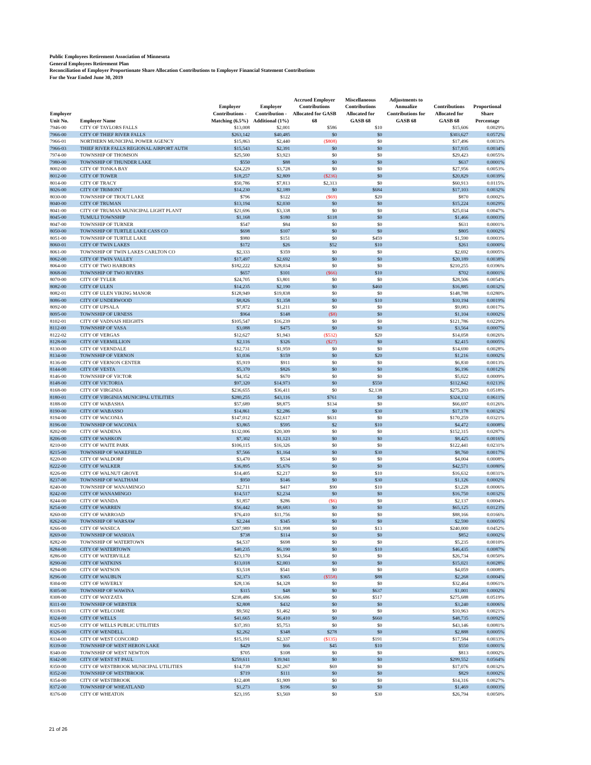Public Employees Retirement Association of Minnesota
General Employees Retirement Plan
Reconciliation of Employer Proportionate Share Allocation Contributions to Employer Financial Statement Contributions
For the Year Ended June 30, 2019
| Employer Unit No. | Employer Name | Employer Contributions - Matching (6.5%) | Employer Contribution - Additional (1%) | Accrued Employer Contributions Allocated for GASB 68 | Miscellaneous Contributions Allocated for GASB 68 | Adjustments to Annualize Contributions for GASB 68 | Contributions Allocated for GASB 68 | Proportional Share Percentage |
| --- | --- | --- | --- | --- | --- | --- | --- | --- |
| 7946-00 | CITY OF TAYLORS FALLS | $13,008 | $2,001 | $586 | $10 | | $15,606 | 0.0029% |
| 7966-00 | CITY OF THIEF RIVER FALLS | $263,142 | $40,485 | $0 | $0 | | $303,627 | 0.0572% |
| 7966-01 | NORTHERN MUNICIPAL POWER AGENCY | $15,863 | $2,440 | ($808) | $0 | | $17,496 | 0.0033% |
| 7966-03 | THIEF RIVER FALLS REGIONAL AIRPORT AUTH | $15,543 | $2,391 | $0 | $0 | | $17,935 | 0.0034% |
| 7974-00 | TOWNSHIP OF THOMSON | $25,500 | $3,923 | $0 | $0 | | $29,423 | 0.0055% |
| 7980-00 | TOWNSHIP OF THUNDER LAKE | $550 | $88 | $0 | $0 | | $637 | 0.0001% |
| 8002-00 | CITY OF TONKA BAY | $24,229 | $3,728 | $0 | $0 | | $27,956 | 0.0053% |
| 8012-00 | CITY OF TOWER | $18,257 | $2,809 | ($236) | $0 | | $20,829 | 0.0039% |
| 8014-00 | CITY OF TRACY | $50,786 | $7,813 | $2,313 | $0 | | $60,913 | 0.0115% |
| 8026-00 | CITY OF TRIMONT | $14,230 | $2,189 | $0 | $684 | | $17,103 | 0.0032% |
| 8030-00 | TOWNSHIP OF TROUT LAKE | $796 | $122 | ($69) | $20 | | $870 | 0.0002% |
| 8040-00 | CITY OF TRUMAN | $13,194 | $2,030 | $0 | $0 | | $15,224 | 0.0029% |
| 8041-00 | CITY OF TRUMAN MUNICIPAL LIGHT PLANT | $21,696 | $3,338 | $0 | $0 | | $25,034 | 0.0047% |
| 8045-00 | TUMULI TOWNSHIP | $1,168 | $180 | $118 | $0 | | $1,466 | 0.0003% |
| 8047-00 | TOWNSHIP OF TURNER | $547 | $84 | $0 | $0 | | $631 | 0.0001% |
| 8050-00 | TOWNSHIP OF TURTLE LAKE CASS CO | $698 | $107 | $0 | $0 | | $805 | 0.0002% |
| 8051-00 | TOWNSHIP OF TURTLE LAKE | $980 | $151 | $0 | $459 | | $1,590 | 0.0003% |
| 8060-01 | CITY OF TWIN LAKES | $172 | $26 | $52 | $10 | | $261 | 0.0000% |
| 8061-00 | TOWNSHIP OF TWIN LAKES CARLTON CO | $2,333 | $359 | $0 | $0 | | $2,692 | 0.0005% |
| 8062-00 | CITY OF TWIN VALLEY | $17,497 | $2,692 | $0 | $0 | | $20,189 | 0.0038% |
| 8064-00 | CITY OF TWO HARBORS | $182,222 | $28,034 | $0 | $0 | | $210,255 | 0.0396% |
| 8068-00 | TOWNSHIP OF TWO RIVERS | $657 | $101 | ($66) | $10 | | $702 | 0.0001% |
| 8070-00 | CITY OF TYLER | $24,705 | $3,801 | $0 | $0 | | $28,506 | 0.0054% |
| 8082-00 | CITY OF ULEN | $14,235 | $2,190 | $0 | $460 | | $16,885 | 0.0032% |
| 8082-01 | CITY OF ULEN VIKING MANOR | $128,949 | $19,838 | $0 | $0 | | $148,788 | 0.0280% |
| 8086-00 | CITY OF UNDERWOOD | $8,826 | $1,358 | $0 | $10 | | $10,194 | 0.0019% |
| 8092-00 | CITY OF UPSALA | $7,872 | $1,211 | $0 | $0 | | $9,083 | 0.0017% |
| 8095-00 | TOWNSHIP OF URNESS | $964 | $148 | ($8) | $0 | | $1,104 | 0.0002% |
| 8102-01 | CITY OF VADNAIS HEIGHTS | $105,547 | $16,239 | $0 | $0 | | $121,786 | 0.0229% |
| 8112-00 | TOWNSHIP OF VASA | $3,088 | $475 | $0 | $0 | | $3,564 | 0.0007% |
| 8122-02 | CITY OF VERGAS | $12,627 | $1,943 | ($532) | $20 | | $14,058 | 0.0026% |
| 8128-00 | CITY OF VERMILLION | $2,116 | $326 | ($27) | $0 | | $2,415 | 0.0005% |
| 8130-00 | CITY OF VERNDALE | $12,731 | $1,959 | $0 | $0 | | $14,690 | 0.0028% |
| 8134-00 | TOWNSHIP OF VERNON | $1,036 | $159 | $0 | $20 | | $1,216 | 0.0002% |
| 8136-00 | CITY OF VERNON CENTER | $5,919 | $911 | $0 | $0 | | $6,830 | 0.0013% |
| 8144-00 | CITY OF VESTA | $5,370 | $826 | $0 | $0 | | $6,196 | 0.0012% |
| 8146-00 | TOWNSHIP OF VICTOR | $4,352 | $670 | $0 | $0 | | $5,022 | 0.0009% |
| 8148-00 | CITY OF VICTORIA | $97,320 | $14,973 | $0 | $550 | | $112,842 | 0.0213% |
| 8168-00 | CITY OF VIRGINIA | $236,655 | $36,411 | $0 | $2,138 | | $275,203 | 0.0518% |
| 8180-01 | CITY OF VIRGINIA MUNICIPAL UTILITIES | $280,255 | $43,116 | $761 | $0 | | $324,132 | 0.0611% |
| 8188-00 | CITY OF WABASHA | $57,689 | $8,875 | $134 | $0 | | $66,697 | 0.0126% |
| 8190-00 | CITY OF WABASSO | $14,861 | $2,286 | $0 | $30 | | $17,178 | 0.0032% |
| 8194-00 | CITY OF WACONIA | $147,012 | $22,617 | $631 | $0 | | $170,259 | 0.0321% |
| 8196-00 | TOWNSHIP OF WACONIA | $3,865 | $595 | $2 | $10 | | $4,472 | 0.0008% |
| 8202-00 | CITY OF WADENA | $132,006 | $20,309 | $0 | $0 | | $152,315 | 0.0287% |
| 8206-00 | CITY OF WAHKON | $7,302 | $1,123 | $0 | $0 | | $8,425 | 0.0016% |
| 8210-00 | CITY OF WAITE PARK | $106,115 | $16,326 | $0 | $0 | | $122,441 | 0.0231% |
| 8215-00 | TOWNSHIP OF WAKEFIELD | $7,566 | $1,164 | $0 | $30 | | $8,760 | 0.0017% |
| 8220-00 | CITY OF WALDORF | $3,470 | $534 | $0 | $0 | | $4,004 | 0.0008% |
| 8222-00 | CITY OF WALKER | $36,895 | $5,676 | $0 | $0 | | $42,571 | 0.0080% |
| 8226-00 | CITY OF WALNUT GROVE | $14,405 | $2,217 | $0 | $10 | | $16,632 | 0.0031% |
| 8237-00 | TOWNSHIP OF WALTHAM | $950 | $146 | $0 | $30 | | $1,126 | 0.0002% |
| 8240-00 | TOWNSHIP OF WANAMINGO | $2,711 | $417 | $90 | $10 | | $3,228 | 0.0006% |
| 8242-00 | CITY OF WANAMINGO | $14,517 | $2,234 | $0 | $0 | | $16,750 | 0.0032% |
| 8244-00 | CITY OF WANDA | $1,857 | $286 | ($6) | $0 | | $2,137 | 0.0004% |
| 8254-00 | CITY OF WARREN | $56,442 | $8,683 | $0 | $0 | | $65,125 | 0.0123% |
| 8260-00 | CITY OF WARROAD | $76,410 | $11,756 | $0 | $0 | | $88,166 | 0.0166% |
| 8262-00 | TOWNSHIP OF WARSAW | $2,244 | $345 | $0 | $0 | | $2,590 | 0.0005% |
| 8266-00 | CITY OF WASECA | $207,989 | $31,998 | $0 | $13 | | $240,000 | 0.0452% |
| 8269-00 | TOWNSHIP OF WASIOJA | $738 | $114 | $0 | $0 | | $852 | 0.0002% |
| 8282-00 | TOWNSHIP OF WATERTOWN | $4,537 | $698 | $0 | $0 | | $5,235 | 0.0010% |
| 8284-00 | CITY OF WATERTOWN | $40,235 | $6,190 | $0 | $10 | | $46,435 | 0.0087% |
| 8286-00 | CITY OF WATERVILLE | $23,170 | $3,564 | $0 | $0 | | $26,734 | 0.0050% |
| 8290-00 | CITY OF WATKINS | $13,018 | $2,003 | $0 | $0 | | $15,021 | 0.0028% |
| 8294-00 | CITY OF WATSON | $3,518 | $541 | $0 | $0 | | $4,059 | 0.0008% |
| 8296-00 | CITY OF WAUBUN | $2,373 | $365 | ($558) | $88 | | $2,268 | 0.0004% |
| 8304-00 | CITY OF WAVERLY | $28,136 | $4,328 | $0 | $0 | | $32,464 | 0.0061% |
| 8305-00 | TOWNSHIP OF WAWINA | $315 | $48 | $0 | $637 | | $1,001 | 0.0002% |
| 8308-00 | CITY OF WAYZATA | $238,486 | $36,686 | $0 | $517 | | $275,688 | 0.0519% |
| 8311-00 | TOWNSHIP OF WEBSTER | $2,808 | $432 | $0 | $0 | | $3,240 | 0.0006% |
| 8318-01 | CITY OF WELCOME | $9,502 | $1,462 | $0 | $0 | | $10,963 | 0.0021% |
| 8324-00 | CITY OF WELLS | $41,665 | $6,410 | $0 | $660 | | $48,735 | 0.0092% |
| 8325-00 | CITY OF WELLS PUBLIC UTILITIES | $37,393 | $5,753 | $0 | $0 | | $43,146 | 0.0081% |
| 8326-00 | CITY OF WENDELL | $2,262 | $348 | $278 | $0 | | $2,888 | 0.0005% |
| 8334-00 | CITY OF WEST CONCORD | $15,191 | $2,337 | ($135) | $191 | | $17,584 | 0.0033% |
| 8339-00 | TOWNSHIP OF WEST HERON LAKE | $429 | $66 | $45 | $10 | | $550 | 0.0001% |
| 8340-00 | TOWNSHIP OF WEST NEWTON | $705 | $108 | $0 | $0 | | $813 | 0.0002% |
| 8342-00 | CITY OF WEST ST PAUL | $259,611 | $39,941 | $0 | $0 | | $299,552 | 0.0564% |
| 8350-00 | CITY OF WESTBROOK MUNICIPAL UTILITIES | $14,739 | $2,267 | $69 | $0 | | $17,076 | 0.0032% |
| 8352-00 | TOWNSHIP OF WESTBROOK | $719 | $111 | $0 | $0 | | $829 | 0.0002% |
| 8354-00 | CITY OF WESTBROOK | $12,408 | $1,909 | $0 | $0 | | $14,316 | 0.0027% |
| 8372-00 | TOWNSHIP OF WHEATLAND | $1,273 | $196 | $0 | $0 | | $1,469 | 0.0003% |
| 8376-00 | CITY OF WHEATON | $23,195 | $3,569 | $0 | $30 | | $26,794 | 0.0050% |
21 of 26